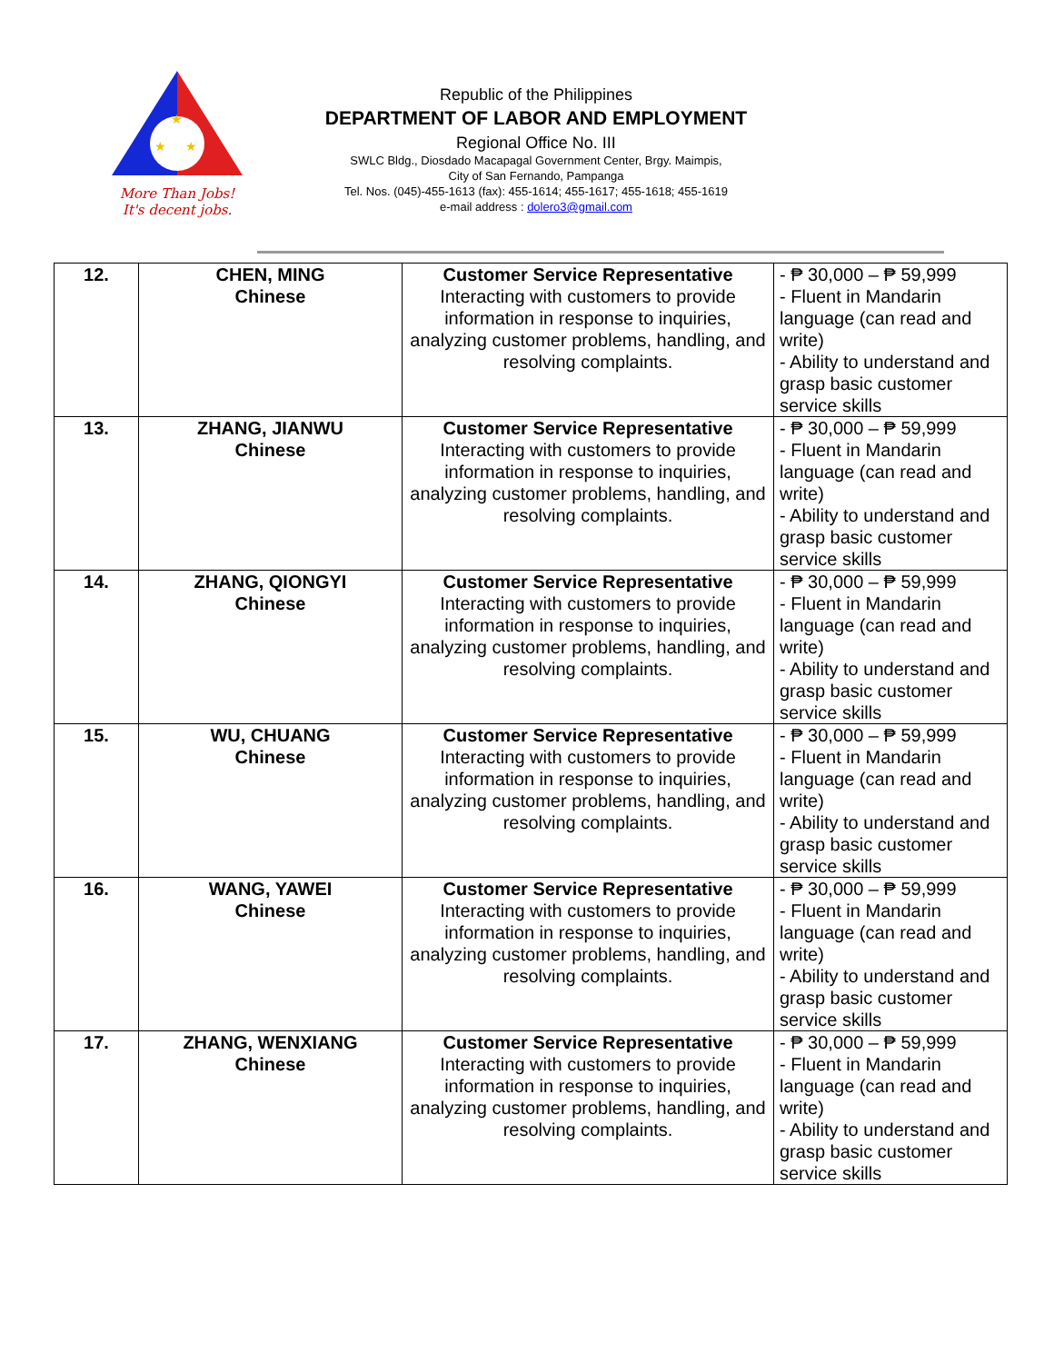★
★
★
More Than Jobs!
It's decent jobs.
Republic of the Philippines
DEPARTMENT OF LABOR AND EMPLOYMENT
Regional Office No. III
SWLC Bldg., Diosdado Macapagal Government Center, Brgy. Maimpis,
City of San Fernando, Pampanga
Tel. Nos. (045)-455-1613 (fax): 455-1614; 455-1617; 455-1618; 455-1619
e-mail address : dolero3@gmail.com
| 12. | CHEN, MING Chinese | Customer Service Representative Interacting with customers to provide information in response to inquiries, analyzing customer problems, handling, and resolving complaints. | - ₱ 30,000 – ₱ 59,999 - Fluent in Mandarin language (can read and write) - Ability to understand and grasp basic customer service skills |
| 13. | ZHANG, JIANWU Chinese | Customer Service Representative Interacting with customers to provide information in response to inquiries, analyzing customer problems, handling, and resolving complaints. | - ₱ 30,000 – ₱ 59,999 - Fluent in Mandarin language (can read and write) - Ability to understand and grasp basic customer service skills |
| 14. | ZHANG, QIONGYI Chinese | Customer Service Representative Interacting with customers to provide information in response to inquiries, analyzing customer problems, handling, and resolving complaints. | - ₱ 30,000 – ₱ 59,999 - Fluent in Mandarin language (can read and write) - Ability to understand and grasp basic customer service skills |
| 15. | WU, CHUANG Chinese | Customer Service Representative Interacting with customers to provide information in response to inquiries, analyzing customer problems, handling, and resolving complaints. | - ₱ 30,000 – ₱ 59,999 - Fluent in Mandarin language (can read and write) - Ability to understand and grasp basic customer service skills |
| 16. | WANG, YAWEI Chinese | Customer Service Representative Interacting with customers to provide information in response to inquiries, analyzing customer problems, handling, and resolving complaints. | - ₱ 30,000 – ₱ 59,999 - Fluent in Mandarin language (can read and write) - Ability to understand and grasp basic customer service skills |
| 17. | ZHANG, WENXIANG Chinese | Customer Service Representative Interacting with customers to provide information in response to inquiries, analyzing customer problems, handling, and resolving complaints. | - ₱ 30,000 – ₱ 59,999 - Fluent in Mandarin language (can read and write) - Ability to understand and grasp basic customer service skills |